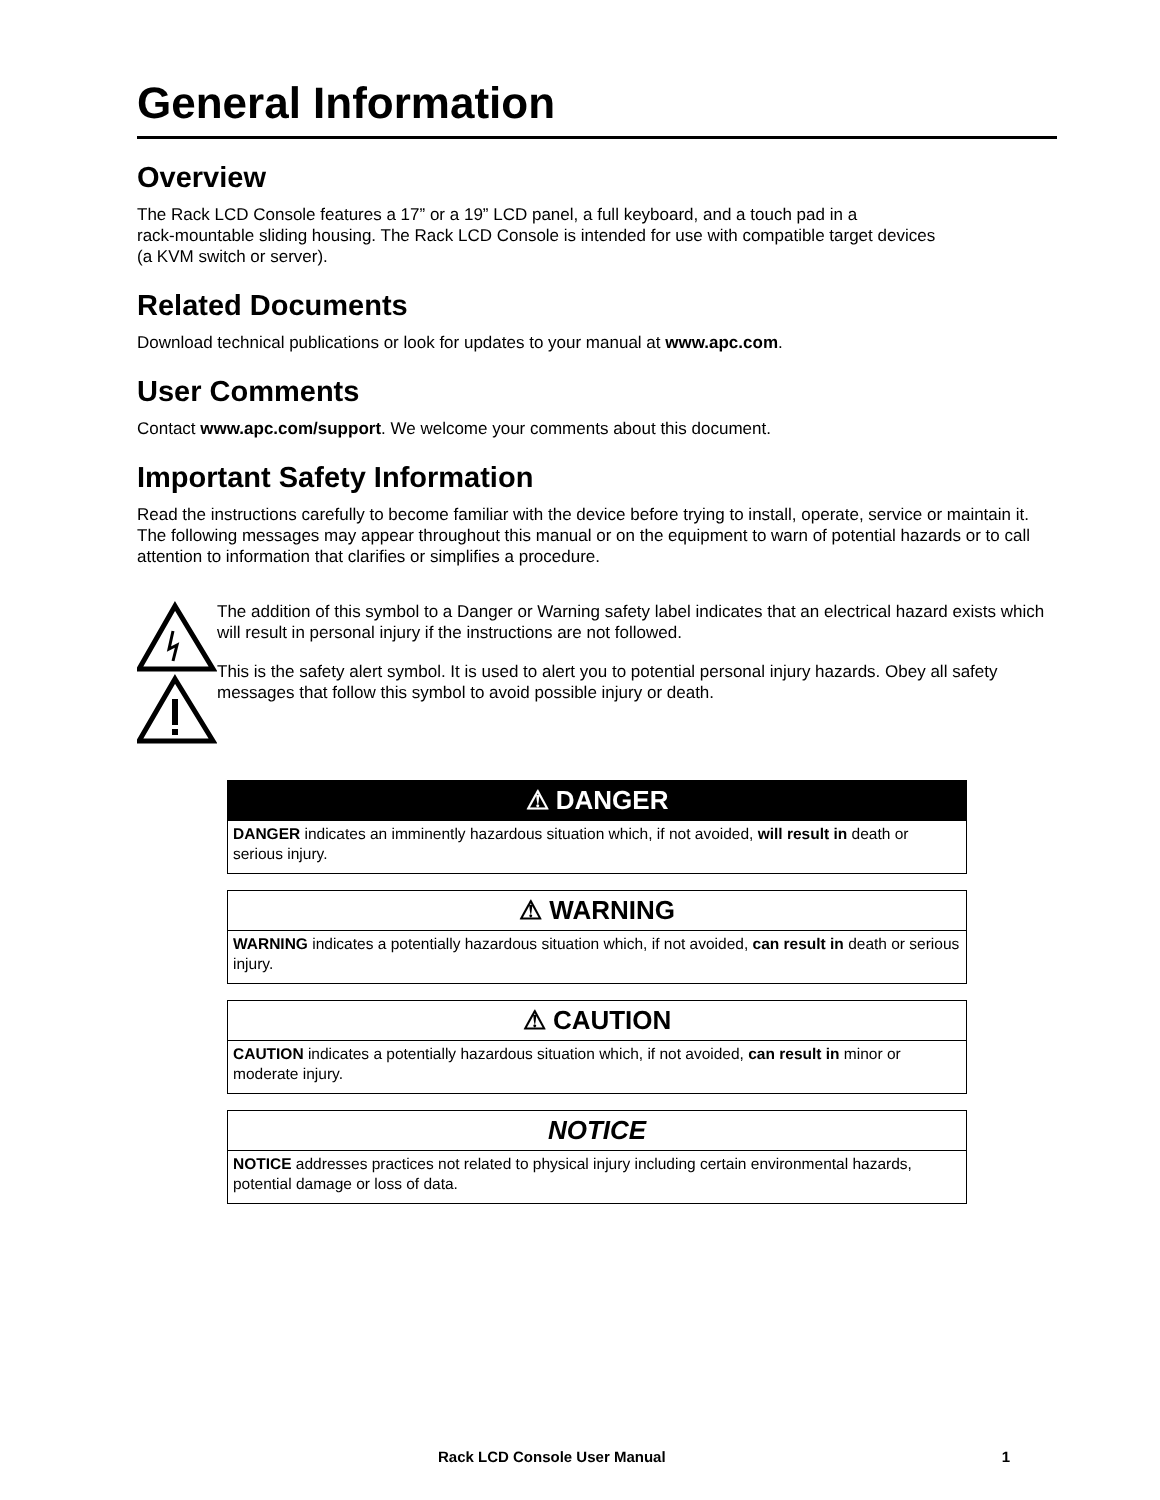General Information
Overview
The Rack LCD Console features a 17” or a 19” LCD panel, a full keyboard, and a touch pad in a
rack-mountable sliding housing. The Rack LCD Console is intended for use with compatible target devices
(a KVM switch or server).
Related Documents
Download technical publications or look for updates to your manual at www.apc.com.
User Comments
Contact www.apc.com/support. We welcome your comments about this document.
Important Safety Information
Read the instructions carefully to become familiar with the device before trying to install, operate, service or maintain it. The following messages may appear throughout this manual or on the equipment to warn of potential hazards or to call attention to information that clarifies or simplifies a procedure.
The addition of this symbol to a Danger or Warning safety label indicates that an electrical hazard exists which will result in personal injury if the instructions are not followed.
This is the safety alert symbol. It is used to alert you to potential personal injury hazards. Obey all safety messages that follow this symbol to avoid possible injury or death.
⚠ DANGER
DANGER indicates an imminently hazardous situation which, if not avoided, will result in death or serious injury.
⚠ WARNING
WARNING indicates a potentially hazardous situation which, if not avoided, can result in death or serious injury.
⚠ CAUTION
CAUTION indicates a potentially hazardous situation which, if not avoided, can result in minor or moderate injury.
NOTICE
NOTICE addresses practices not related to physical injury including certain environmental hazards, potential damage or loss of data.
Rack LCD Console User Manual 1